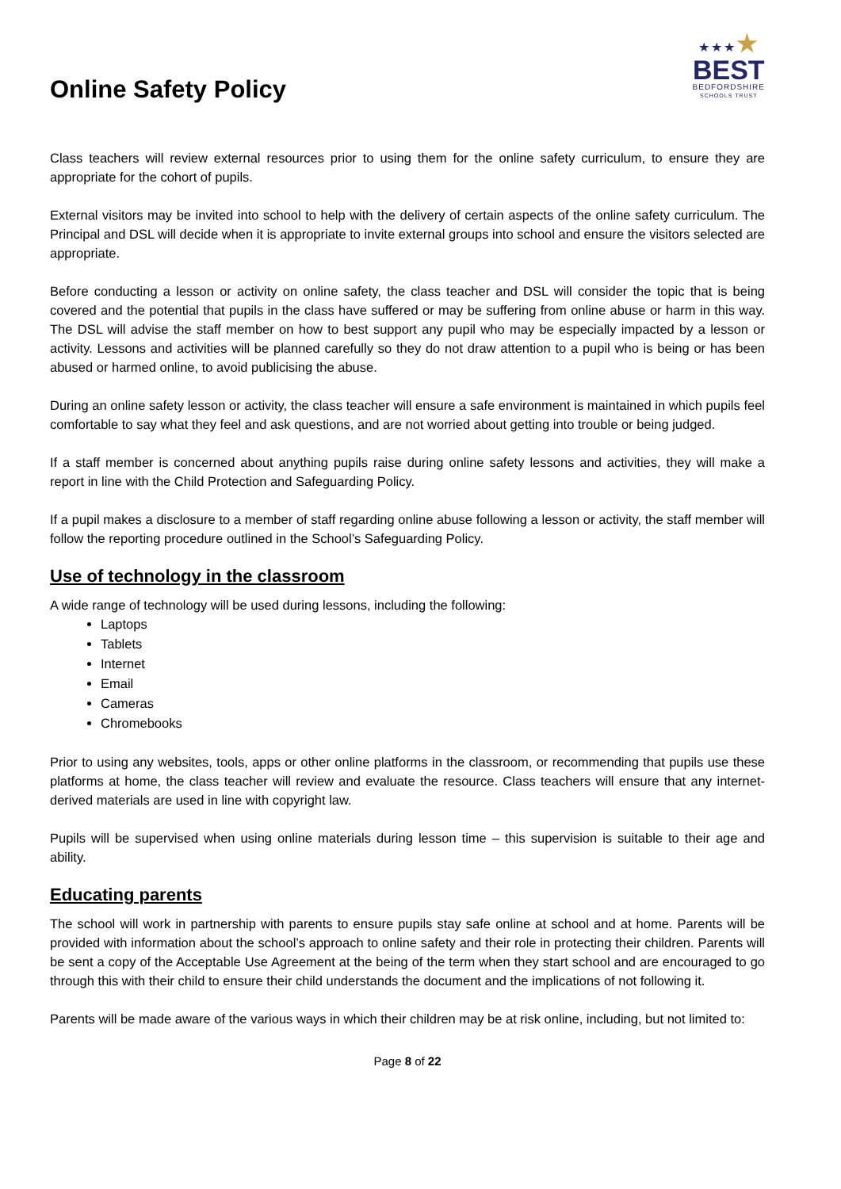Online Safety Policy
★★★★
BEST
BEDFORDSHIRE
SCHOOLS TRUST
Class teachers will review external resources prior to using them for the online safety curriculum, to ensure they are appropriate for the cohort of pupils.
External visitors may be invited into school to help with the delivery of certain aspects of the online safety curriculum. The Principal and DSL will decide when it is appropriate to invite external groups into school and ensure the visitors selected are appropriate.
Before conducting a lesson or activity on online safety, the class teacher and DSL will consider the topic that is being covered and the potential that pupils in the class have suffered or may be suffering from online abuse or harm in this way. The DSL will advise the staff member on how to best support any pupil who may be especially impacted by a lesson or activity. Lessons and activities will be planned carefully so they do not draw attention to a pupil who is being or has been abused or harmed online, to avoid publicising the abuse.
During an online safety lesson or activity, the class teacher will ensure a safe environment is maintained in which pupils feel comfortable to say what they feel and ask questions, and are not worried about getting into trouble or being judged.
If a staff member is concerned about anything pupils raise during online safety lessons and activities, they will make a report in line with the Child Protection and Safeguarding Policy.
If a pupil makes a disclosure to a member of staff regarding online abuse following a lesson or activity, the staff member will follow the reporting procedure outlined in the School’s Safeguarding Policy.
Use of technology in the classroom
A wide range of technology will be used during lessons, including the following:
Laptops
Tablets
Internet
Email
Cameras
Chromebooks
Prior to using any websites, tools, apps or other online platforms in the classroom, or recommending that pupils use these platforms at home, the class teacher will review and evaluate the resource. Class teachers will ensure that any internet-derived materials are used in line with copyright law.
Pupils will be supervised when using online materials during lesson time – this supervision is suitable to their age and ability.
Educating parents
The school will work in partnership with parents to ensure pupils stay safe online at school and at home. Parents will be provided with information about the school’s approach to online safety and their role in protecting their children. Parents will be sent a copy of the Acceptable Use Agreement at the being of the term when they start school and are encouraged to go through this with their child to ensure their child understands the document and the implications of not following it.
Parents will be made aware of the various ways in which their children may be at risk online, including, but not limited to:
Page 8 of 22